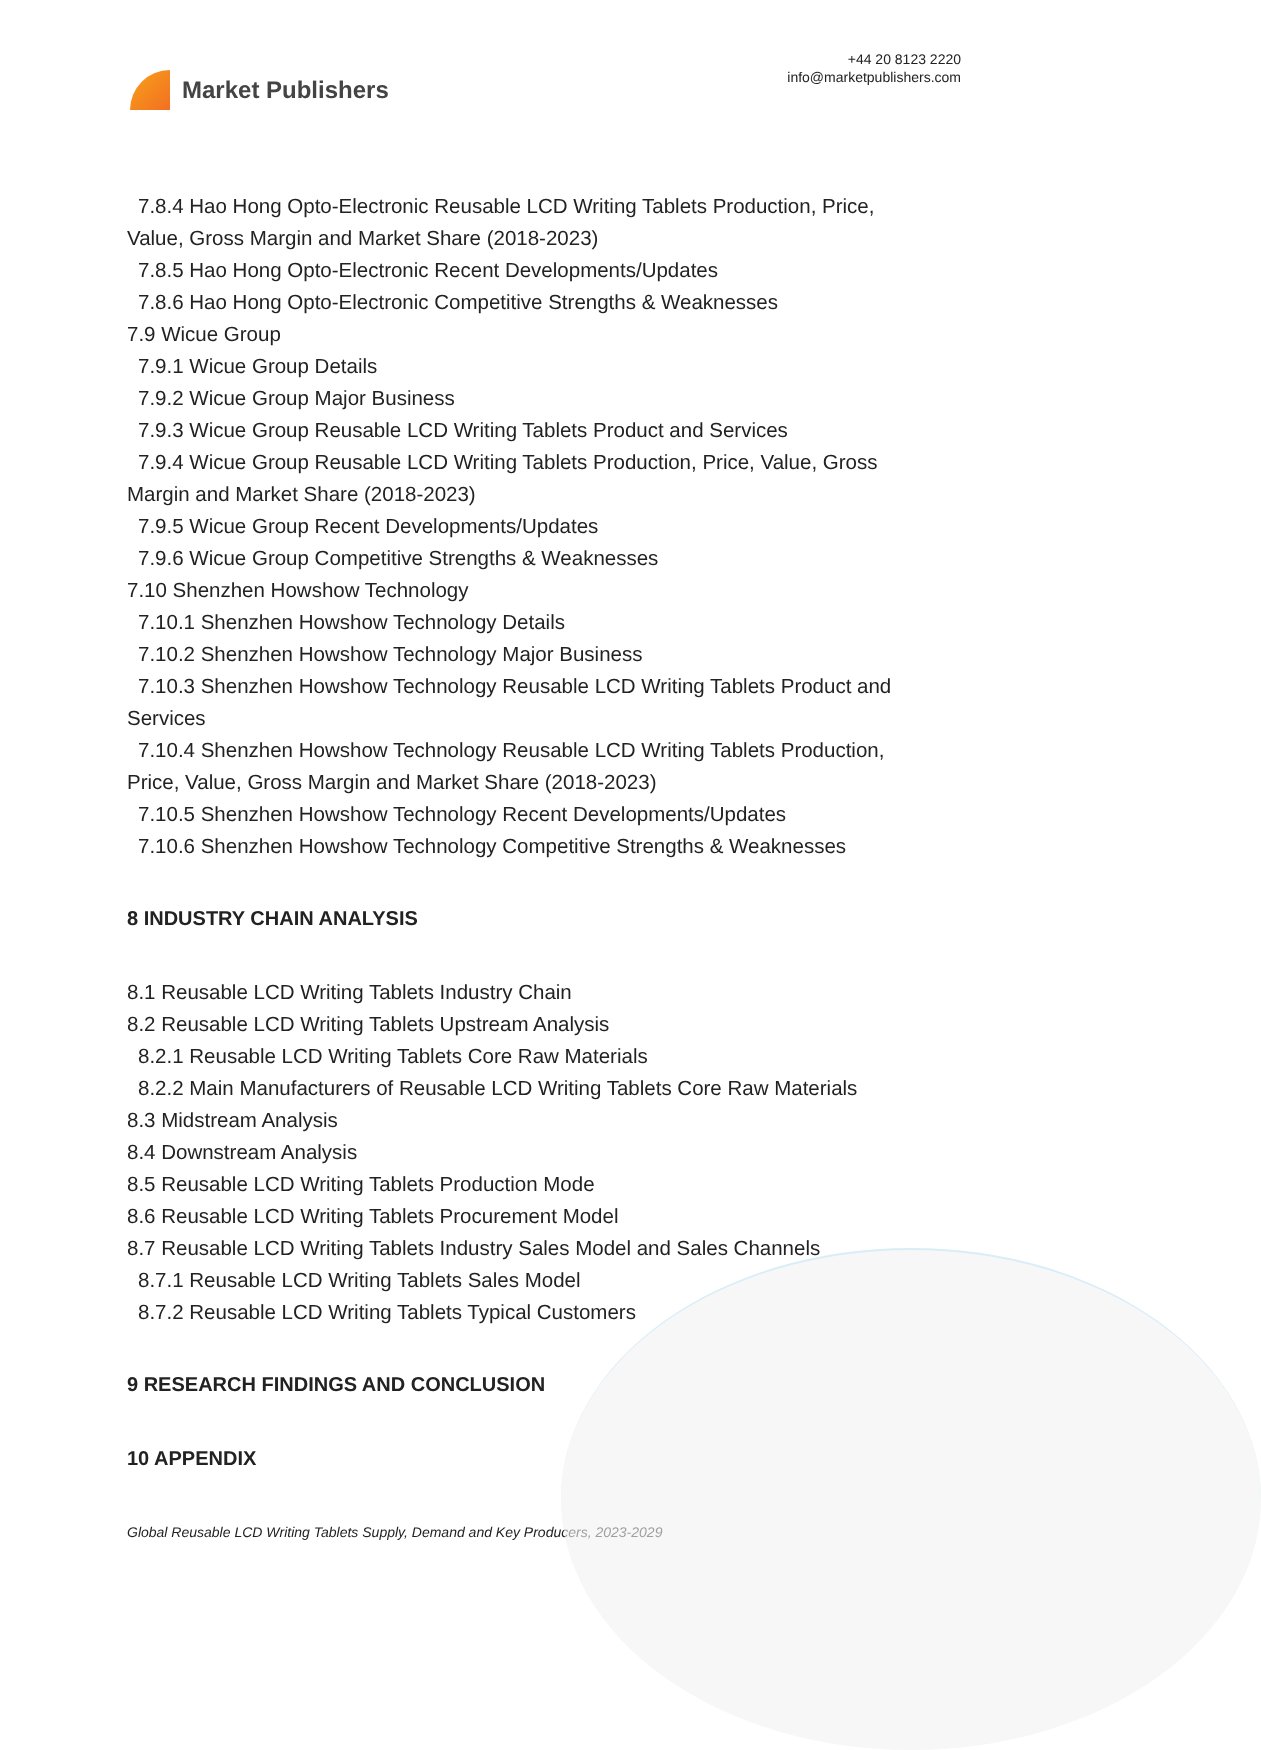Market Publishers
+44 20 8123 2220
info@marketpublishers.com
7.8.4 Hao Hong Opto-Electronic Reusable LCD Writing Tablets Production, Price,
Value, Gross Margin and Market Share (2018-2023)
7.8.5 Hao Hong Opto-Electronic Recent Developments/Updates
7.8.6 Hao Hong Opto-Electronic Competitive Strengths & Weaknesses
7.9 Wicue Group
7.9.1 Wicue Group Details
7.9.2 Wicue Group Major Business
7.9.3 Wicue Group Reusable LCD Writing Tablets Product and Services
7.9.4 Wicue Group Reusable LCD Writing Tablets Production, Price, Value, Gross
Margin and Market Share (2018-2023)
7.9.5 Wicue Group Recent Developments/Updates
7.9.6 Wicue Group Competitive Strengths & Weaknesses
7.10 Shenzhen Howshow Technology
7.10.1 Shenzhen Howshow Technology Details
7.10.2 Shenzhen Howshow Technology Major Business
7.10.3 Shenzhen Howshow Technology Reusable LCD Writing Tablets Product and
Services
7.10.4 Shenzhen Howshow Technology Reusable LCD Writing Tablets Production,
Price, Value, Gross Margin and Market Share (2018-2023)
7.10.5 Shenzhen Howshow Technology Recent Developments/Updates
7.10.6 Shenzhen Howshow Technology Competitive Strengths & Weaknesses
8 INDUSTRY CHAIN ANALYSIS
8.1 Reusable LCD Writing Tablets Industry Chain
8.2 Reusable LCD Writing Tablets Upstream Analysis
8.2.1 Reusable LCD Writing Tablets Core Raw Materials
8.2.2 Main Manufacturers of Reusable LCD Writing Tablets Core Raw Materials
8.3 Midstream Analysis
8.4 Downstream Analysis
8.5 Reusable LCD Writing Tablets Production Mode
8.6 Reusable LCD Writing Tablets Procurement Model
8.7 Reusable LCD Writing Tablets Industry Sales Model and Sales Channels
8.7.1 Reusable LCD Writing Tablets Sales Model
8.7.2 Reusable LCD Writing Tablets Typical Customers
9 RESEARCH FINDINGS AND CONCLUSION
10 APPENDIX
Global Reusable LCD Writing Tablets Supply, Demand and Key Producers, 2023-2029